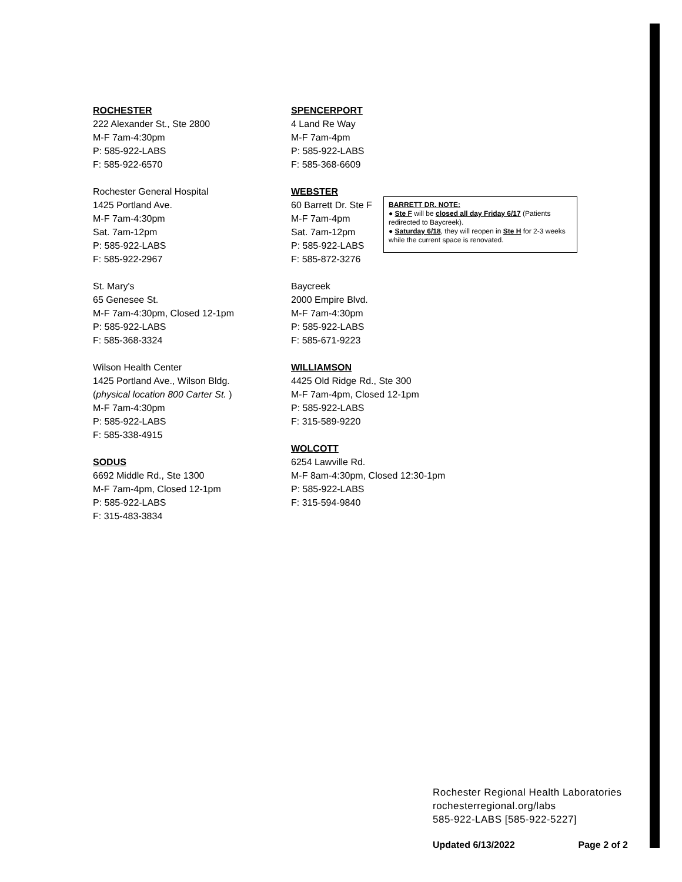ROCHESTER
222 Alexander St., Ste 2800
M-F 7am-4:30pm
P: 585-922-LABS
F: 585-922-6570
Rochester General Hospital
1425 Portland Ave.
M-F 7am-4:30pm
Sat. 7am-12pm
P: 585-922-LABS
F: 585-922-2967
St. Mary's
65 Genesee St.
M-F 7am-4:30pm, Closed 12-1pm
P: 585-922-LABS
F: 585-368-3324
Wilson Health Center
1425 Portland Ave., Wilson Bldg.
(physical location 800 Carter St. )
M-F 7am-4:30pm
P: 585-922-LABS
F: 585-338-4915
SODUS
6692 Middle Rd., Ste 1300
M-F 7am-4pm, Closed 12-1pm
P: 585-922-LABS
F: 315-483-3834
SPENCERPORT
4 Land Re Way
M-F 7am-4pm
P: 585-922-LABS
F: 585-368-6609
WEBSTER
60 Barrett Dr. Ste F
M-F 7am-4pm
Sat. 7am-12pm
P: 585-922-LABS
F: 585-872-3276
Baycreek
2000 Empire Blvd.
M-F 7am-4:30pm
P: 585-922-LABS
F: 585-671-9223
WILLIAMSON
4425 Old Ridge Rd., Ste 300
M-F 7am-4pm, Closed 12-1pm
P: 585-922-LABS
F: 315-589-9220
WOLCOTT
6254 Lawville Rd.
M-F 8am-4:30pm, Closed 12:30-1pm
P: 585-922-LABS
F: 315-594-9840
BARRETT DR. NOTE:
● Ste F will be closed all day Friday 6/17 (Patients redirected to Baycreek).
● Saturday 6/18, they will reopen in Ste H for 2-3 weeks while the current space is renovated.
Rochester Regional Health Laboratories
rochesterregional.org/labs
585-922-LABS [585-922-5227]
Updated 6/13/2022 Page 2 of 2